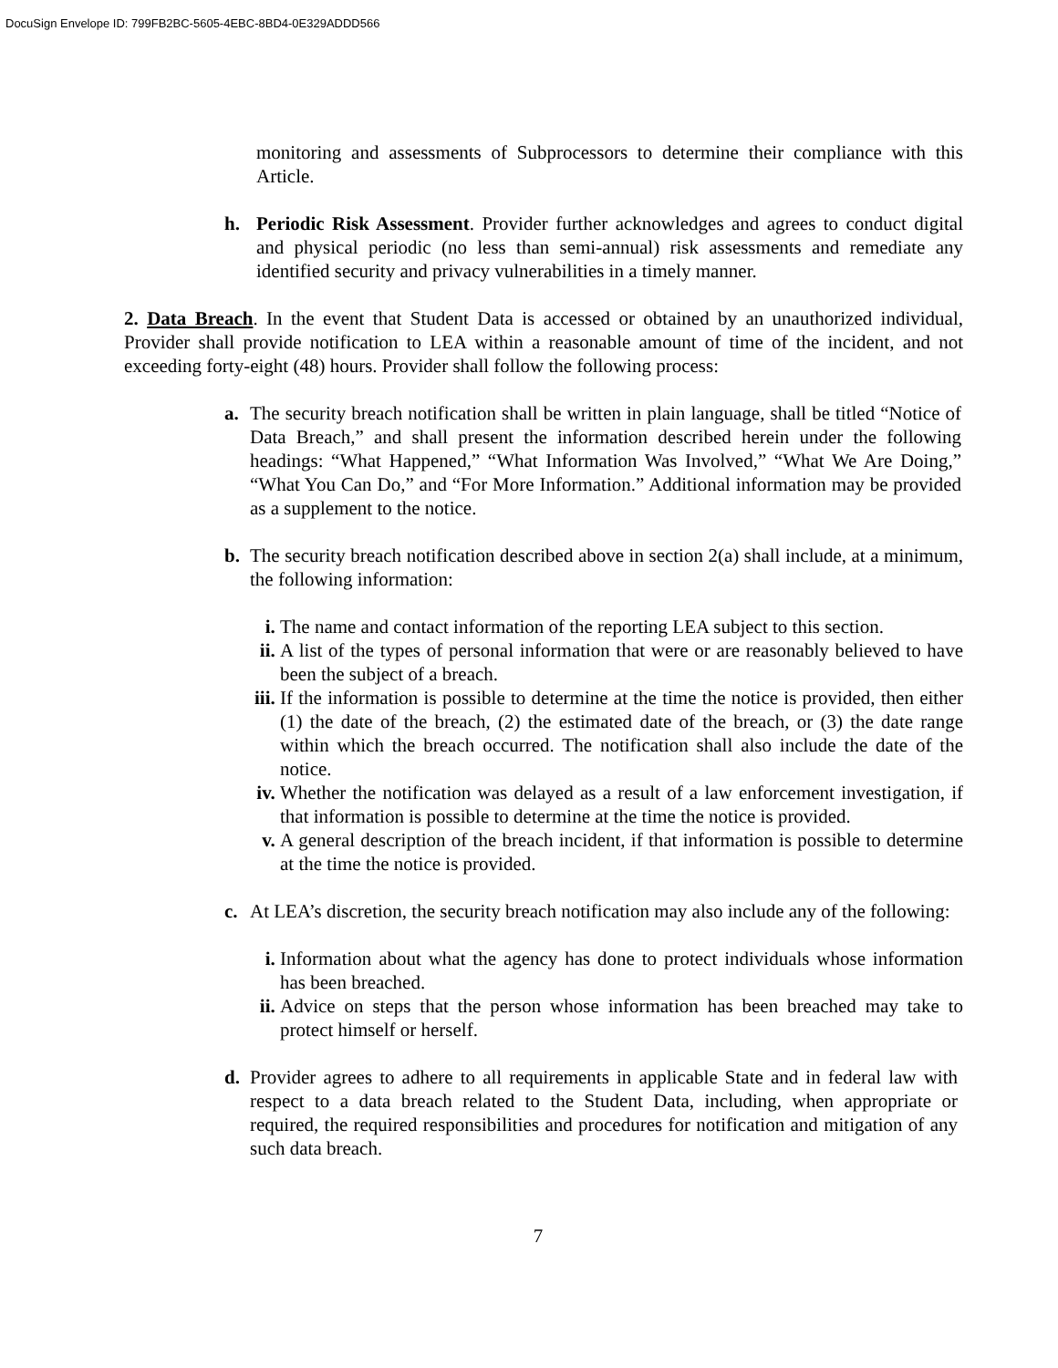DocuSign Envelope ID: 799FB2BC-5605-4EBC-8BD4-0E329ADDD566
monitoring and assessments of Subprocessors to determine their compliance with this Article.
h. Periodic Risk Assessment. Provider further acknowledges and agrees to conduct digital and physical periodic (no less than semi-annual) risk assessments and remediate any identified security and privacy vulnerabilities in a timely manner.
2. Data Breach. In the event that Student Data is accessed or obtained by an unauthorized individual, Provider shall provide notification to LEA within a reasonable amount of time of the incident, and not exceeding forty-eight (48) hours. Provider shall follow the following process:
a. The security breach notification shall be written in plain language, shall be titled “Notice of Data Breach,” and shall present the information described herein under the following headings: “What Happened,” “What Information Was Involved,” “What We Are Doing,” “What You Can Do,” and “For More Information.” Additional information may be provided as a supplement to the notice.
b. The security breach notification described above in section 2(a) shall include, at a minimum, the following information:
i. The name and contact information of the reporting LEA subject to this section.
ii. A list of the types of personal information that were or are reasonably believed to have been the subject of a breach.
iii. If the information is possible to determine at the time the notice is provided, then either (1) the date of the breach, (2) the estimated date of the breach, or (3) the date range within which the breach occurred. The notification shall also include the date of the notice.
iv. Whether the notification was delayed as a result of a law enforcement investigation, if that information is possible to determine at the time the notice is provided.
v. A general description of the breach incident, if that information is possible to determine at the time the notice is provided.
c. At LEA’s discretion, the security breach notification may also include any of the following:
i. Information about what the agency has done to protect individuals whose information has been breached.
ii. Advice on steps that the person whose information has been breached may take to protect himself or herself.
d. Provider agrees to adhere to all requirements in applicable State and in federal law with respect to a data breach related to the Student Data, including, when appropriate or required, the required responsibilities and procedures for notification and mitigation of any such data breach.
7